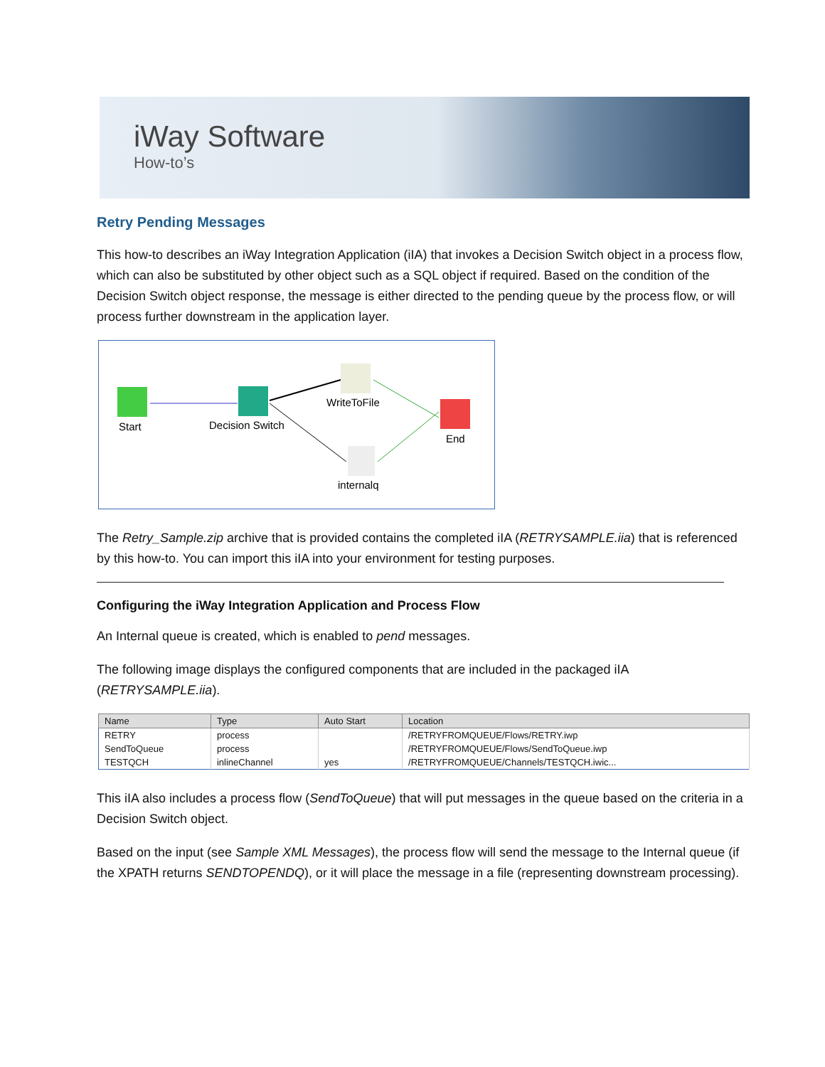iWay Software
How-to’s
Retry Pending Messages
This how-to describes an iWay Integration Application (iIA) that invokes a Decision Switch object in a process flow, which can also be substituted by other object such as a SQL object if required. Based on the condition of the Decision Switch object response, the message is either directed to the pending queue by the process flow, or will process further downstream in the application layer.
Start
Decision Switch
WriteToFile
internalq
End
The Retry_Sample.zip archive that is provided contains the completed iIA (RETRYSAMPLE.iia) that is referenced by this how-to. You can import this iIA into your environment for testing purposes.
Configuring the iWay Integration Application and Process Flow
An Internal queue is created, which is enabled to pend messages.
The following image displays the configured components that are included in the packaged iIA (RETRYSAMPLE.iia).
| Name | Type | Auto Start | Location |
| --- | --- | --- | --- |
| RETRY | process | | /RETRYFROMQUEUE/Flows/RETRY.iwp |
| SendToQueue | process | | /RETRYFROMQUEUE/Flows/SendToQueue.iwp |
| TESTQCH | inlineChannel | yes | /RETRYFROMQUEUE/Channels/TESTQCH.iwic... |
This iIA also includes a process flow (SendToQueue) that will put messages in the queue based on the criteria in a Decision Switch object.
Based on the input (see Sample XML Messages), the process flow will send the message to the Internal queue (if the XPATH returns SENDTOPENDQ), or it will place the message in a file (representing downstream processing).